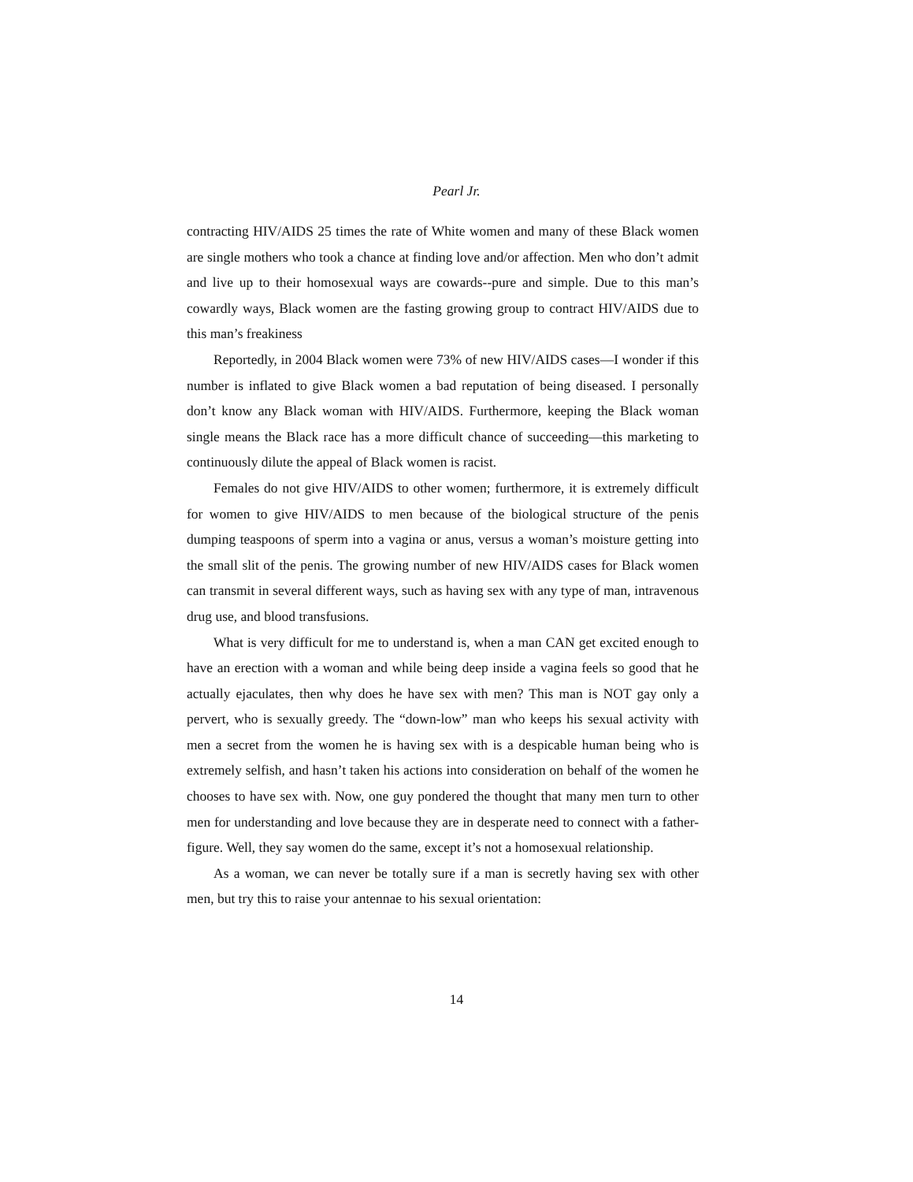Pearl Jr.
contracting HIV/AIDS 25 times the rate of White women and many of these Black women are single mothers who took a chance at finding love and/or affection. Men who don’t admit and live up to their homosexual ways are cowards--pure and simple. Due to this man’s cowardly ways, Black women are the fasting growing group to contract HIV/AIDS due to this man’s freakiness
Reportedly, in 2004 Black women were 73% of new HIV/AIDS cases—I wonder if this number is inflated to give Black women a bad reputation of being diseased. I personally don’t know any Black woman with HIV/AIDS. Furthermore, keeping the Black woman single means the Black race has a more difficult chance of succeeding—this marketing to continuously dilute the appeal of Black women is racist.
Females do not give HIV/AIDS to other women; furthermore, it is extremely difficult for women to give HIV/AIDS to men because of the biological structure of the penis dumping teaspoons of sperm into a vagina or anus, versus a woman’s moisture getting into the small slit of the penis. The growing number of new HIV/AIDS cases for Black women can transmit in several different ways, such as having sex with any type of man, intravenous drug use, and blood transfusions.
What is very difficult for me to understand is, when a man CAN get excited enough to have an erection with a woman and while being deep inside a vagina feels so good that he actually ejaculates, then why does he have sex with men? This man is NOT gay only a pervert, who is sexually greedy. The “down-low” man who keeps his sexual activity with men a secret from the women he is having sex with is a despicable human being who is extremely selfish, and hasn’t taken his actions into consideration on behalf of the women he chooses to have sex with. Now, one guy pondered the thought that many men turn to other men for understanding and love because they are in desperate need to connect with a father-figure. Well, they say women do the same, except it’s not a homosexual relationship.
As a woman, we can never be totally sure if a man is secretly having sex with other men, but try this to raise your antennae to his sexual orientation:
14